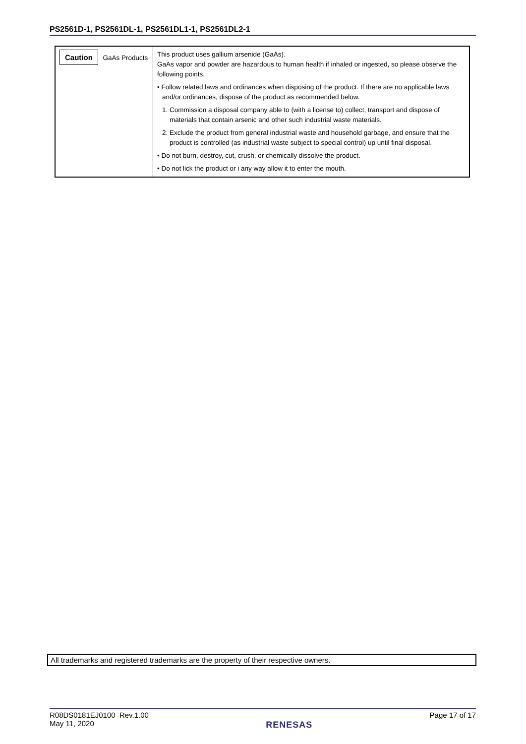PS2561D-1, PS2561DL-1, PS2561DL1-1, PS2561DL2-1
| Caution GaAs Products | This product uses gallium arsenide (GaAs). GaAs vapor and powder are hazardous to human health if inhaled or ingested, so please observe the following points. • Follow related laws and ordinances when disposing of the product. If there are no applicable laws and/or ordinances, dispose of the product as recommended below. 1. Commission a disposal company able to (with a license to) collect, transport and dispose of materials that contain arsenic and other such industrial waste materials. 2. Exclude the product from general industrial waste and household garbage, and ensure that the product is controlled (as industrial waste subject to special control) up until final disposal. • Do not burn, destroy, cut, crush, or chemically dissolve the product. • Do not lick the product or i any way allow it to enter the mouth. |
All trademarks and registered trademarks are the property of their respective owners.
R08DS0181EJ0100 Rev.1.00
May 11, 2020
RENESAS
Page 17 of 17